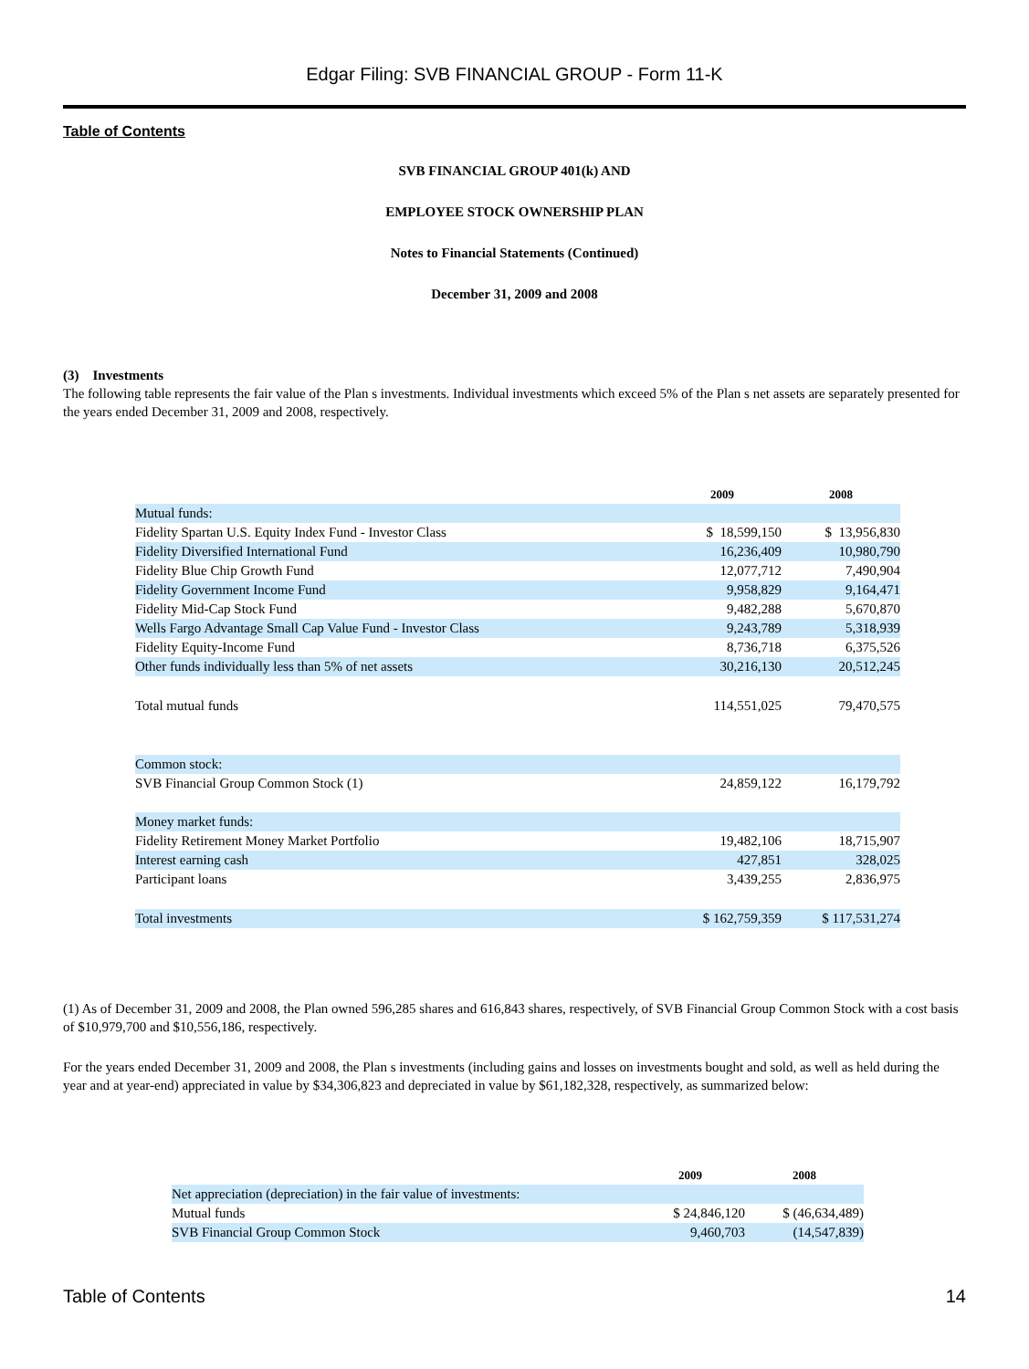Edgar Filing: SVB FINANCIAL GROUP - Form 11-K
Table of Contents
SVB FINANCIAL GROUP 401(k) AND
EMPLOYEE STOCK OWNERSHIP PLAN
Notes to Financial Statements (Continued)
December 31, 2009 and 2008
(3) Investments
The following table represents the fair value of the Plan s investments. Individual investments which exceed 5% of the Plan s net assets are separately presented for the years ended December 31, 2009 and 2008, respectively.
| | 2009 | 2008 |
| --- | --- | --- |
| Mutual funds: | | |
| Fidelity Spartan U.S. Equity Index Fund - Investor Class | $ 18,599,150 | $ 13,956,830 |
| Fidelity Diversified International Fund | 16,236,409 | 10,980,790 |
| Fidelity Blue Chip Growth Fund | 12,077,712 | 7,490,904 |
| Fidelity Government Income Fund | 9,958,829 | 9,164,471 |
| Fidelity Mid-Cap Stock Fund | 9,482,288 | 5,670,870 |
| Wells Fargo Advantage Small Cap Value Fund - Investor Class | 9,243,789 | 5,318,939 |
| Fidelity Equity-Income Fund | 8,736,718 | 6,375,526 |
| Other funds individually less than 5% of net assets | 30,216,130 | 20,512,245 |
| Total mutual funds | 114,551,025 | 79,470,575 |
| Common stock: | | |
| SVB Financial Group Common Stock (1) | 24,859,122 | 16,179,792 |
| Money market funds: | | |
| Fidelity Retirement Money Market Portfolio | 19,482,106 | 18,715,907 |
| Interest earning cash | 427,851 | 328,025 |
| Participant loans | 3,439,255 | 2,836,975 |
| Total investments | $ 162,759,359 | $ 117,531,274 |
(1) As of December 31, 2009 and 2008, the Plan owned 596,285 shares and 616,843 shares, respectively, of SVB Financial Group Common Stock with a cost basis of $10,979,700 and $10,556,186, respectively.
For the years ended December 31, 2009 and 2008, the Plan s investments (including gains and losses on investments bought and sold, as well as held during the year and at year-end) appreciated in value by $34,306,823 and depreciated in value by $61,182,328, respectively, as summarized below:
| | 2009 | 2008 |
| --- | --- | --- |
| Net appreciation (depreciation) in the fair value of investments: | | |
| Mutual funds | $ 24,846,120 | $ (46,634,489) |
| SVB Financial Group Common Stock | 9,460,703 | (14,547,839) |
Table of Contents 14